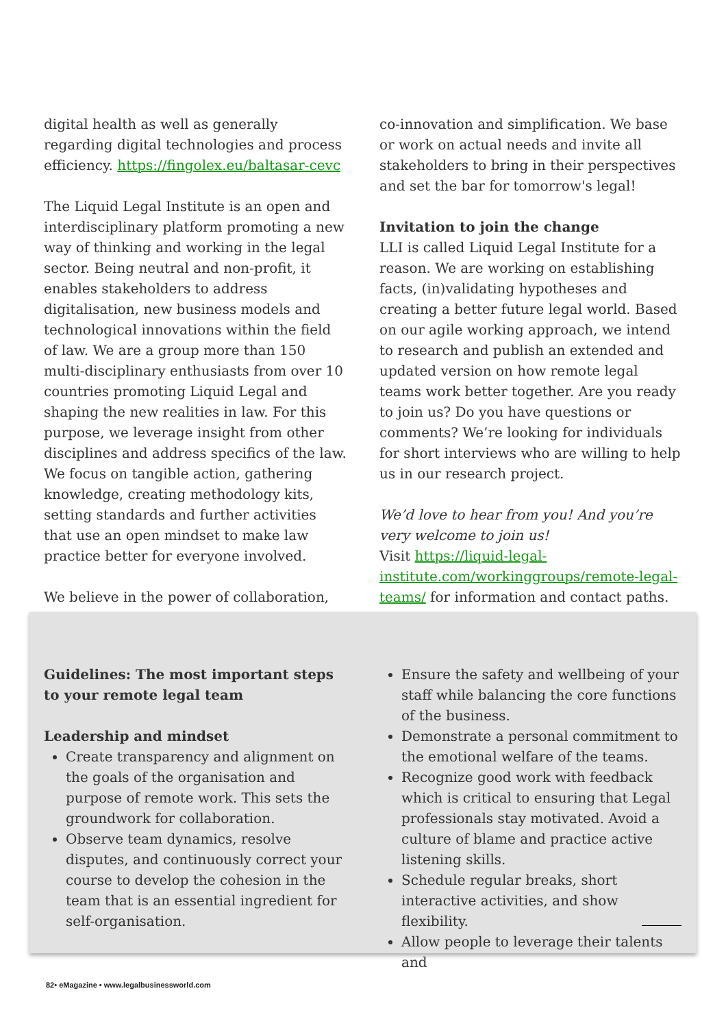digital health as well as generally regarding digital technologies and process efficiency. https://fingolex.eu/baltasar-cevc
The Liquid Legal Institute is an open and interdisciplinary platform promoting a new way of thinking and working in the legal sector. Being neutral and non-profit, it enables stakeholders to address digitalisation, new business models and technological innovations within the field of law. We are a group more than 150 multi-disciplinary enthusiasts from over 10 countries promoting Liquid Legal and shaping the new realities in law. For this purpose, we leverage insight from other disciplines and address specifics of the law. We focus on tangible action, gathering knowledge, creating methodology kits, setting standards and further activities that use an open mindset to make law practice better for everyone involved.
We believe in the power of collaboration,
co-innovation and simplification. We base or work on actual needs and invite all stakeholders to bring in their perspectives and set the bar for tomorrow's legal!
Invitation to join the change
LLI is called Liquid Legal Institute for a reason. We are working on establishing facts, (in)validating hypotheses and creating a better future legal world. Based on our agile working approach, we intend to research and publish an extended and updated version on how remote legal teams work better together. Are you ready to join us? Do you have questions or comments? We’re looking for individuals for short interviews who are willing to help us in our research project.
We’d love to hear from you! And you’re very welcome to join us!
Visit https://liquid-legal-institute.com/workinggroups/remote-legal-teams/ for information and contact paths.
Guidelines: The most important steps to your remote legal team
Leadership and mindset
Create transparency and alignment on the goals of the organisation and purpose of remote work. This sets the groundwork for collaboration.
Observe team dynamics, resolve disputes, and continuously correct your course to develop the cohesion in the team that is an essential ingredient for self-organisation.
Ensure the safety and wellbeing of your staff while balancing the core functions of the business.
Demonstrate a personal commitment to the emotional welfare of the teams.
Recognize good work with feedback which is critical to ensuring that Legal professionals stay motivated. Avoid a culture of blame and practice active listening skills.
Schedule regular breaks, short interactive activities, and show flexibility.
Allow people to leverage their talents and
82• eMagazine • www.legalbusinessworld.com